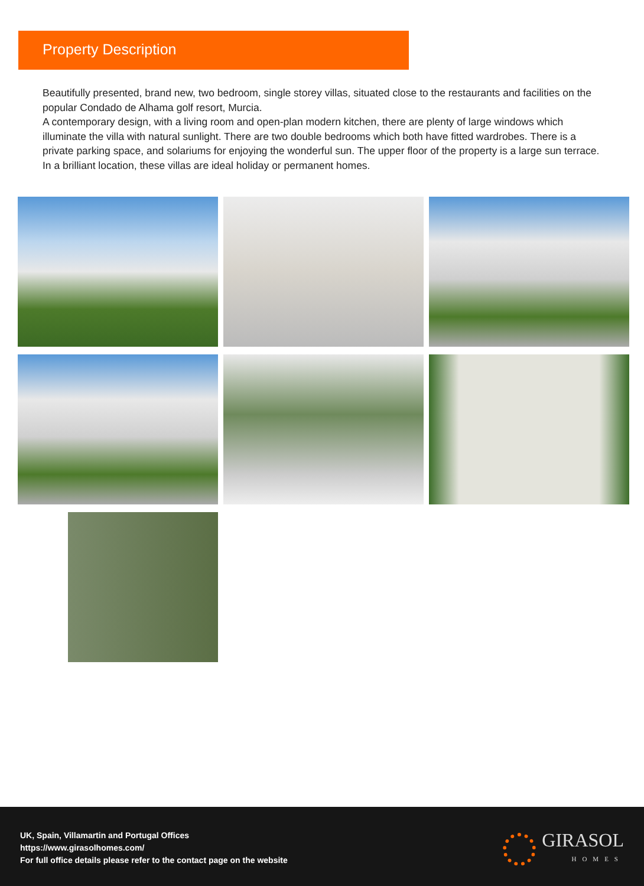Property Description
Beautifully presented, brand new, two bedroom, single storey villas, situated close to the restaurants and facilities on the popular Condado de Alhama golf resort, Murcia.
A contemporary design, with a living room and open-plan modern kitchen, there are plenty of large windows which illuminate the villa with natural sunlight. There are two double bedrooms which both have fitted wardrobes. There is a private parking space, and solariums for enjoying the wonderful sun. The upper floor of the property is a large sun terrace.
In a brilliant location, these villas are ideal holiday or permanent homes.
UK, Spain, Villamartin and Portugal Offices
https://www.girasolhomes.com/
For full office details please refer to the contact page on the website
GIRASOL
HOMES